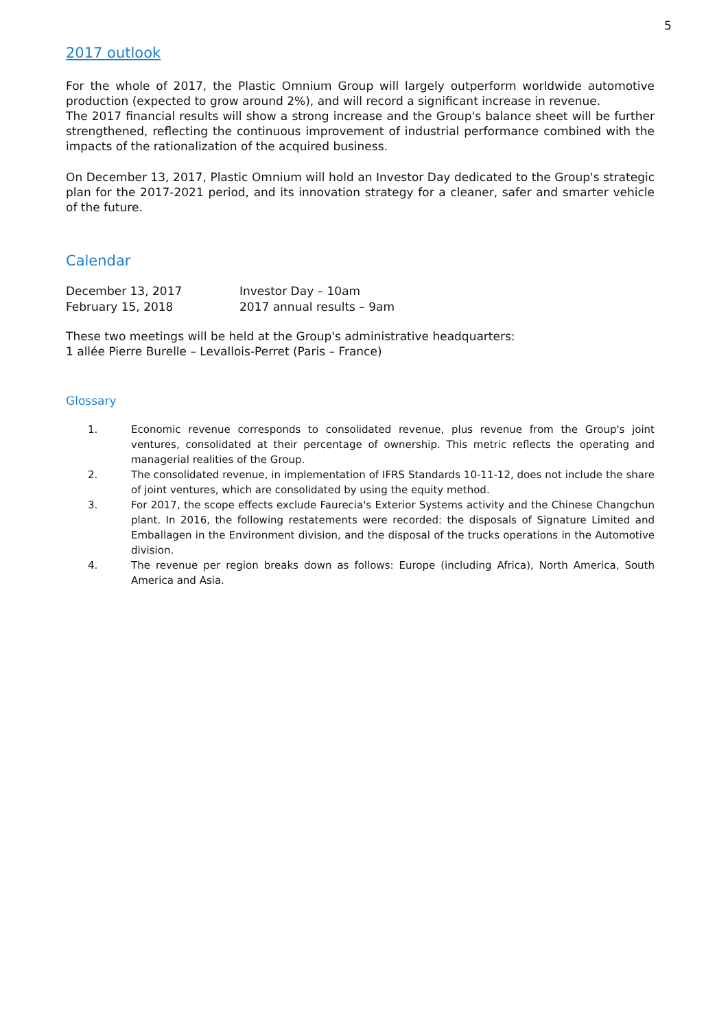5
2017 outlook
For the whole of 2017, the Plastic Omnium Group will largely outperform worldwide automotive production (expected to grow around 2%), and will record a significant increase in revenue.
The 2017 financial results will show a strong increase and the Group's balance sheet will be further strengthened, reflecting the continuous improvement of industrial performance combined with the impacts of the rationalization of the acquired business.
On December 13, 2017, Plastic Omnium will hold an Investor Day dedicated to the Group's strategic plan for the 2017-2021 period, and its innovation strategy for a cleaner, safer and smarter vehicle of the future.
Calendar
| December 13, 2017 | Investor Day – 10am |
| February 15, 2018 | 2017 annual results – 9am |
These two meetings will be held at the Group's administrative headquarters:
1 allée Pierre Burelle – Levallois-Perret (Paris – France)
Glossary
1. Economic revenue corresponds to consolidated revenue, plus revenue from the Group's joint ventures, consolidated at their percentage of ownership. This metric reflects the operating and managerial realities of the Group.
2. The consolidated revenue, in implementation of IFRS Standards 10-11-12, does not include the share of joint ventures, which are consolidated by using the equity method.
3. For 2017, the scope effects exclude Faurecia's Exterior Systems activity and the Chinese Changchun plant. In 2016, the following restatements were recorded: the disposals of Signature Limited and Emballagen in the Environment division, and the disposal of the trucks operations in the Automotive division.
4. The revenue per region breaks down as follows: Europe (including Africa), North America, South America and Asia.